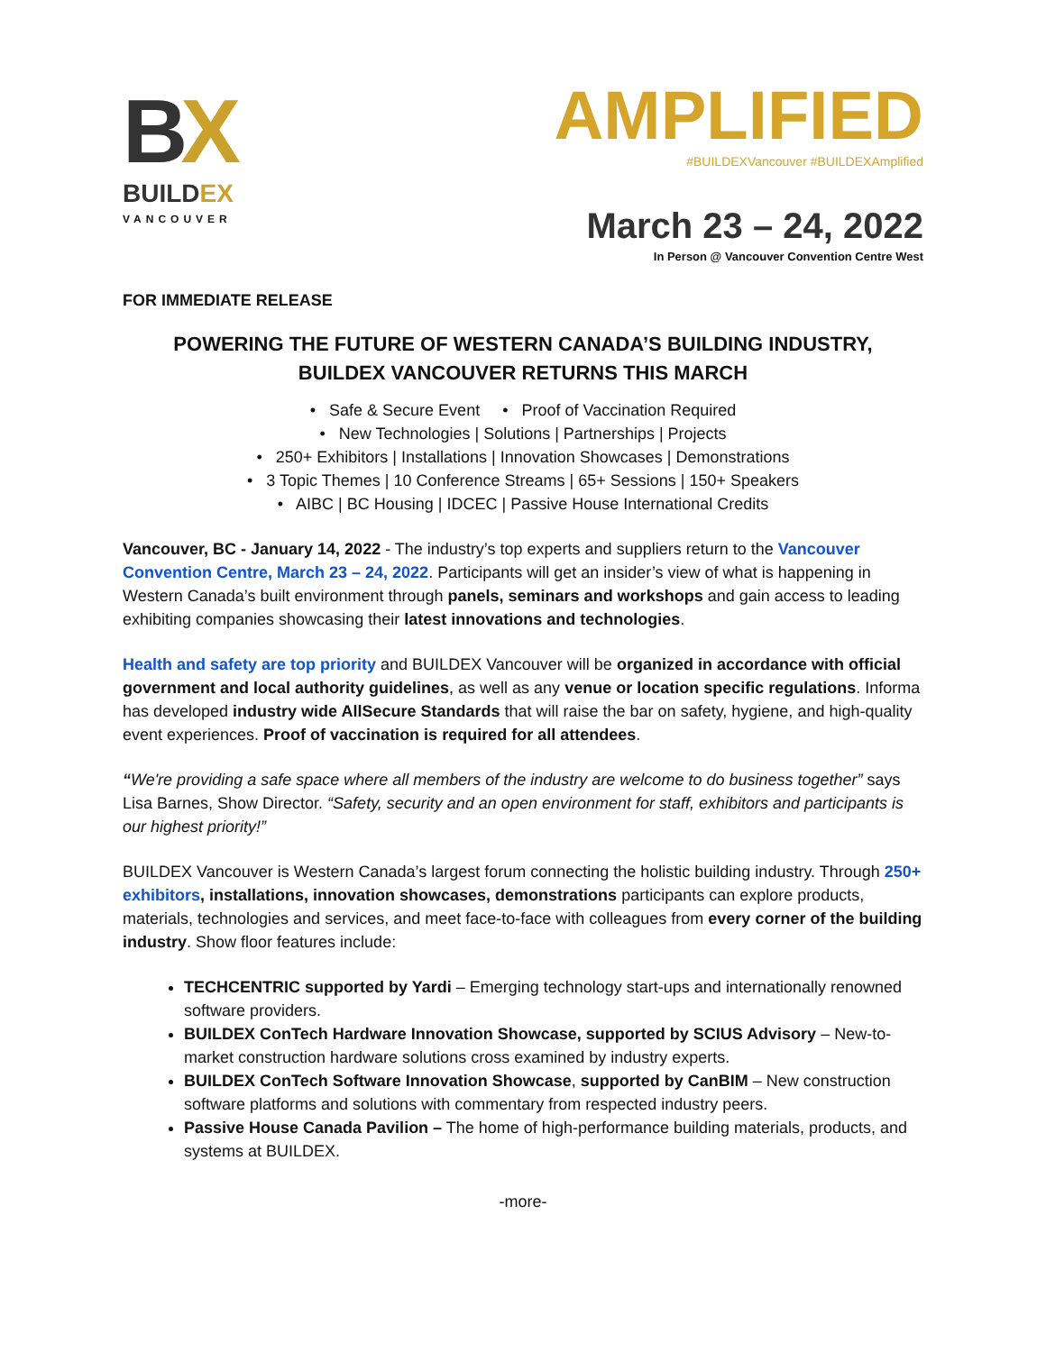BX
BUILDEX
VANCOUVER
AMPLIFIED
#BUILDEXVancouver #BUILDEXAmplified
March 23 – 24, 2022
In Person @ Vancouver Convention Centre West
FOR IMMEDIATE RELEASE
POWERING THE FUTURE OF WESTERN CANADA’S BUILDING INDUSTRY,
BUILDEX VANCOUVER RETURNS THIS MARCH
• Safe & Secure Event • Proof of Vaccination Required
• New Technologies | Solutions | Partnerships | Projects
• 250+ Exhibitors | Installations | Innovation Showcases | Demonstrations
• 3 Topic Themes | 10 Conference Streams | 65+ Sessions | 150+ Speakers
• AIBC | BC Housing | IDCEC | Passive House International Credits
Vancouver, BC - January 14, 2022 - The industry’s top experts and suppliers return to the Vancouver Convention Centre, March 23 – 24, 2022. Participants will get an insider’s view of what is happening in Western Canada’s built environment through panels, seminars and workshops and gain access to leading exhibiting companies showcasing their latest innovations and technologies.
Health and safety are top priority and BUILDEX Vancouver will be organized in accordance with official government and local authority guidelines, as well as any venue or location specific regulations. Informa has developed industry wide AllSecure Standards that will raise the bar on safety, hygiene, and high-quality event experiences. Proof of vaccination is required for all attendees.
“We're providing a safe space where all members of the industry are welcome to do business together” says Lisa Barnes, Show Director. “Safety, security and an open environment for staff, exhibitors and participants is our highest priority!”
BUILDEX Vancouver is Western Canada’s largest forum connecting the holistic building industry. Through 250+ exhibitors, installations, innovation showcases, demonstrations participants can explore products, materials, technologies and services, and meet face-to-face with colleagues from every corner of the building industry. Show floor features include:
TECHCENTRIC supported by Yardi – Emerging technology start-ups and internationally renowned software providers.
BUILDEX ConTech Hardware Innovation Showcase, supported by SCIUS Advisory – New-to-market construction hardware solutions cross examined by industry experts.
BUILDEX ConTech Software Innovation Showcase, supported by CanBIM – New construction software platforms and solutions with commentary from respected industry peers.
Passive House Canada Pavilion – The home of high-performance building materials, products, and systems at BUILDEX.
-more-